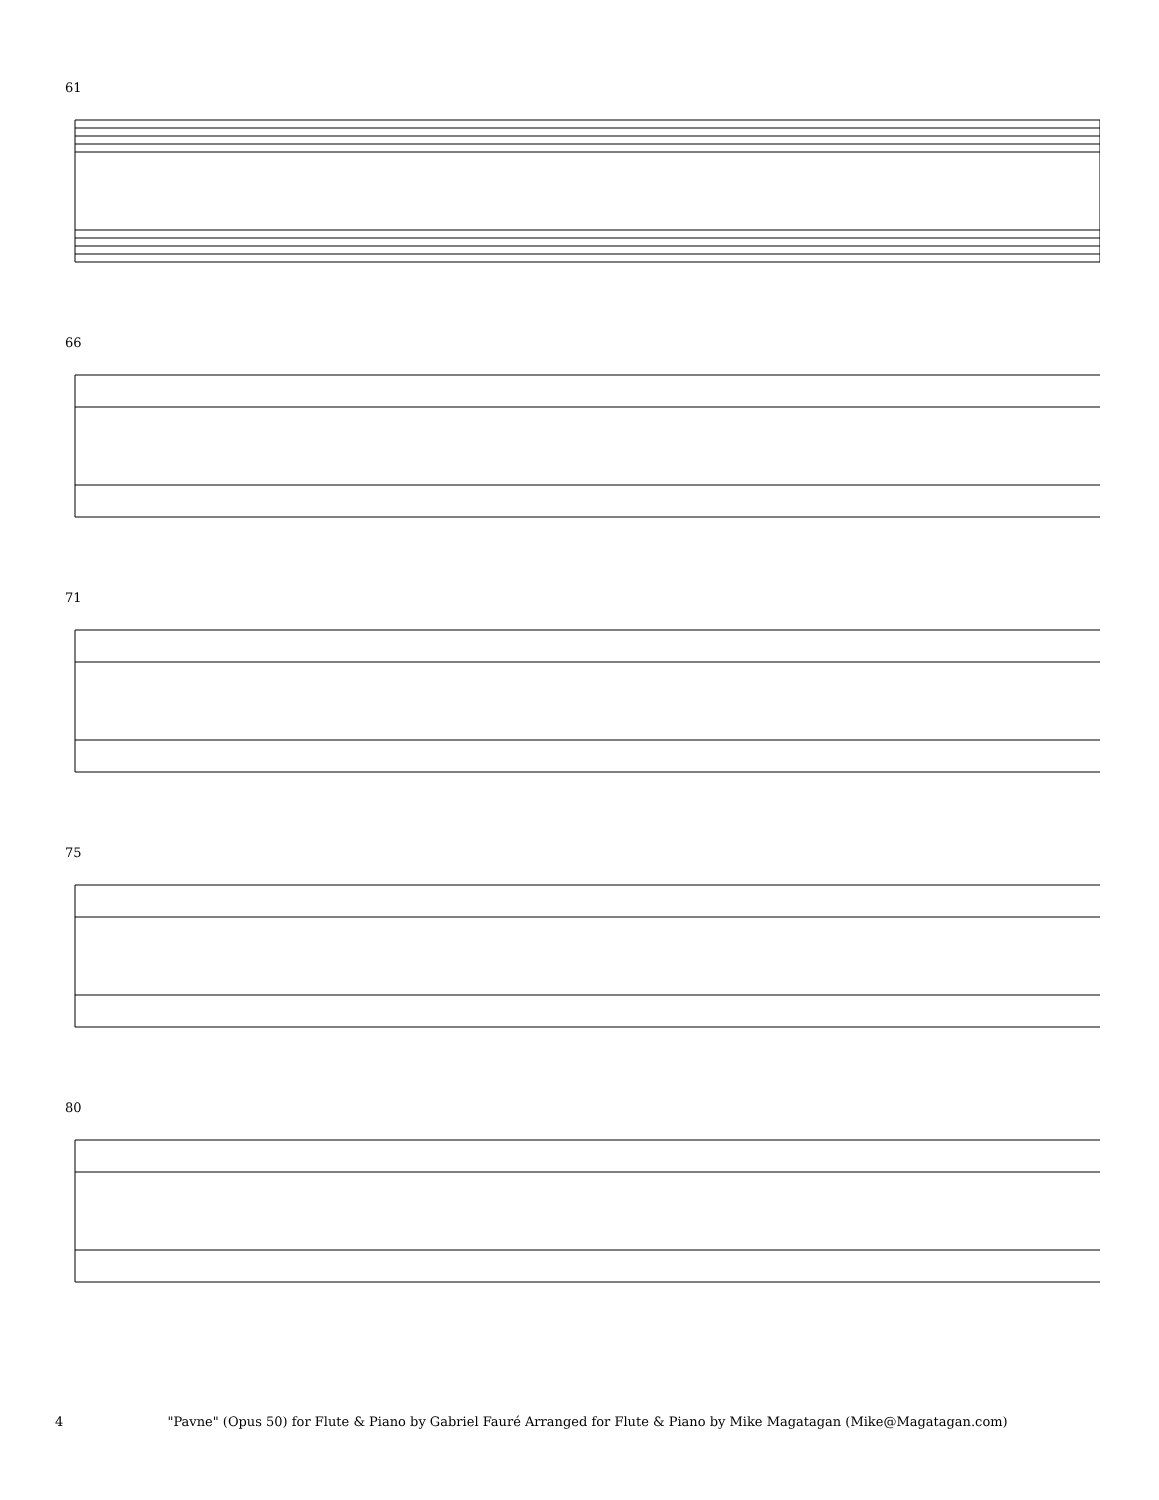61
66
71
75
80
4 "Pavne" (Opus 50) for Flute & Piano by Gabriel Fauré Arranged for Flute & Piano by Mike Magatagan (Mike@Magatagan.com)